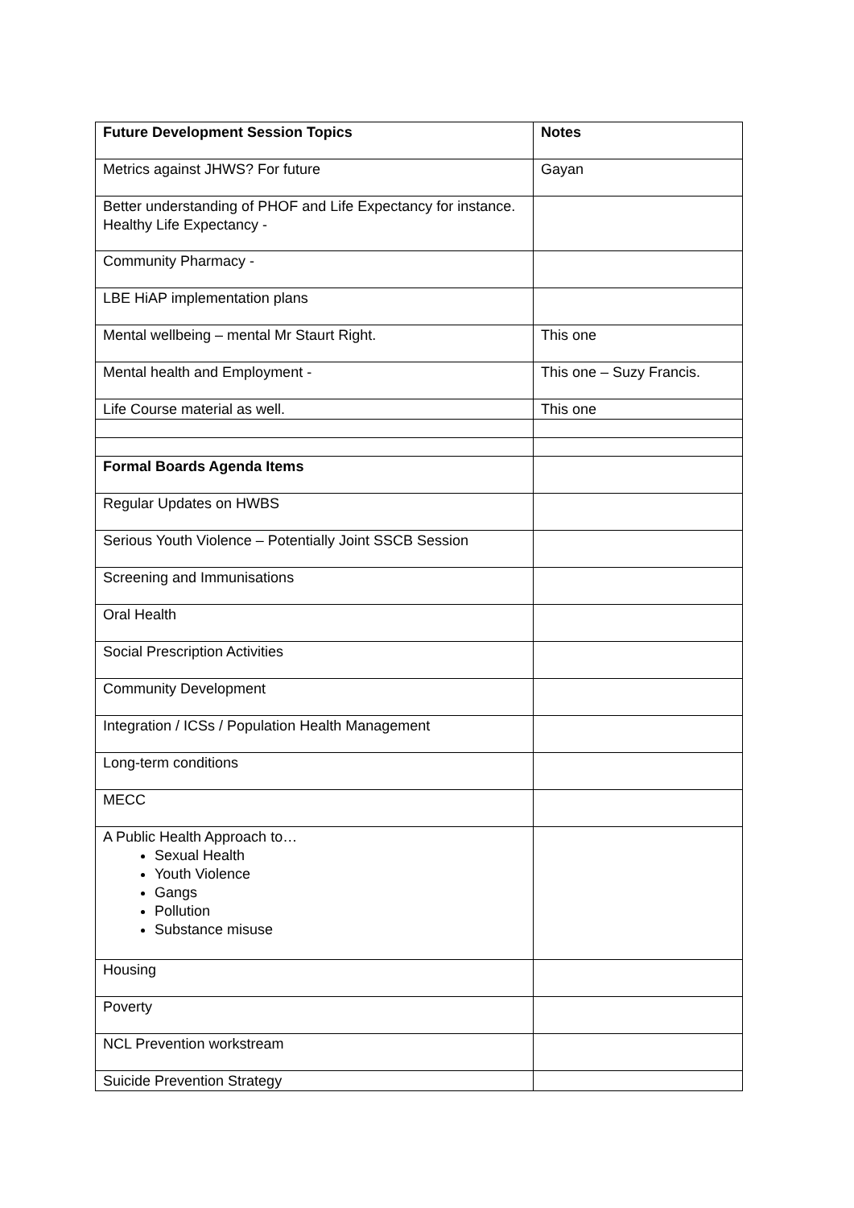| Future Development Session Topics | Notes |
| --- | --- |
| Metrics against JHWS? For future | Gayan |
| Better understanding of PHOF and Life Expectancy for instance. Healthy Life Expectancy - | |
| Community Pharmacy - | |
| LBE HiAP implementation plans | |
| Mental wellbeing – mental Mr Staurt Right. | This one |
| Mental health and Employment - | This one – Suzy Francis. |
| Life Course material as well. | This one |
| Formal Boards Agenda Items | |
| Regular Updates on HWBS | |
| Serious Youth Violence – Potentially Joint SSCB Session | |
| Screening and Immunisations | |
| Oral Health | |
| Social Prescription Activities | |
| Community Development | |
| Integration / ICSs / Population Health Management | |
| Long-term conditions | |
| MECC | |
| A Public Health Approach to… Sexual Health Youth Violence Gangs Pollution Substance misuse | |
| Housing | |
| Poverty | |
| NCL Prevention workstream | |
| Suicide Prevention Strategy | |